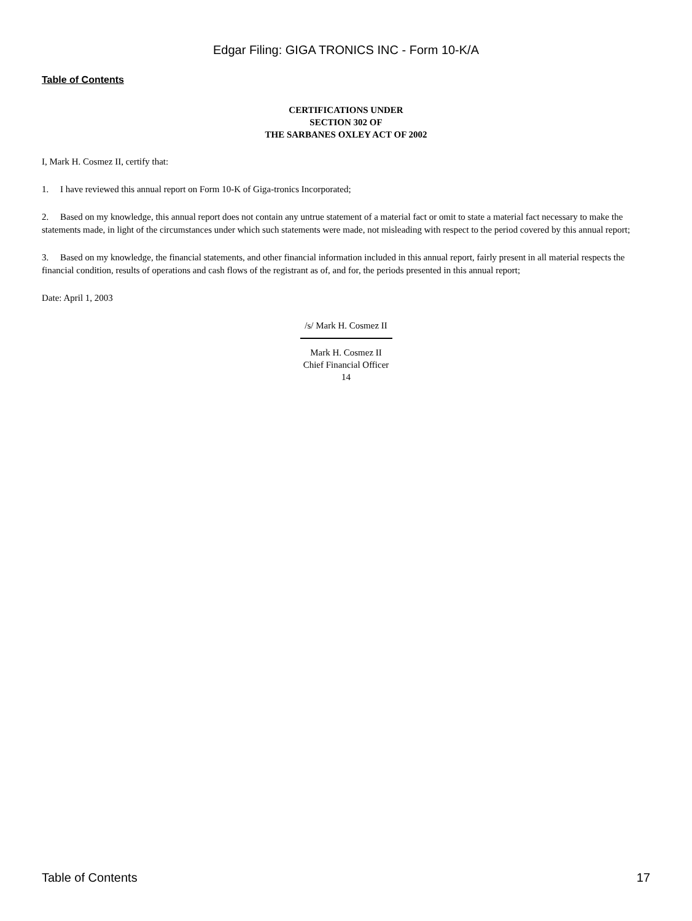Edgar Filing: GIGA TRONICS INC - Form 10-K/A
Table of Contents
CERTIFICATIONS UNDER
SECTION 302 OF
THE SARBANES OXLEY ACT OF 2002
I, Mark H. Cosmez II, certify that:
1. I have reviewed this annual report on Form 10-K of Giga-tronics Incorporated;
2. Based on my knowledge, this annual report does not contain any untrue statement of a material fact or omit to state a material fact necessary to make the statements made, in light of the circumstances under which such statements were made, not misleading with respect to the period covered by this annual report;
3. Based on my knowledge, the financial statements, and other financial information included in this annual report, fairly present in all material respects the financial condition, results of operations and cash flows of the registrant as of, and for, the periods presented in this annual report;
Date: April 1, 2003
/s/ Mark H. Cosmez II
Mark H. Cosmez II
Chief Financial Officer
14
Table of Contents 17